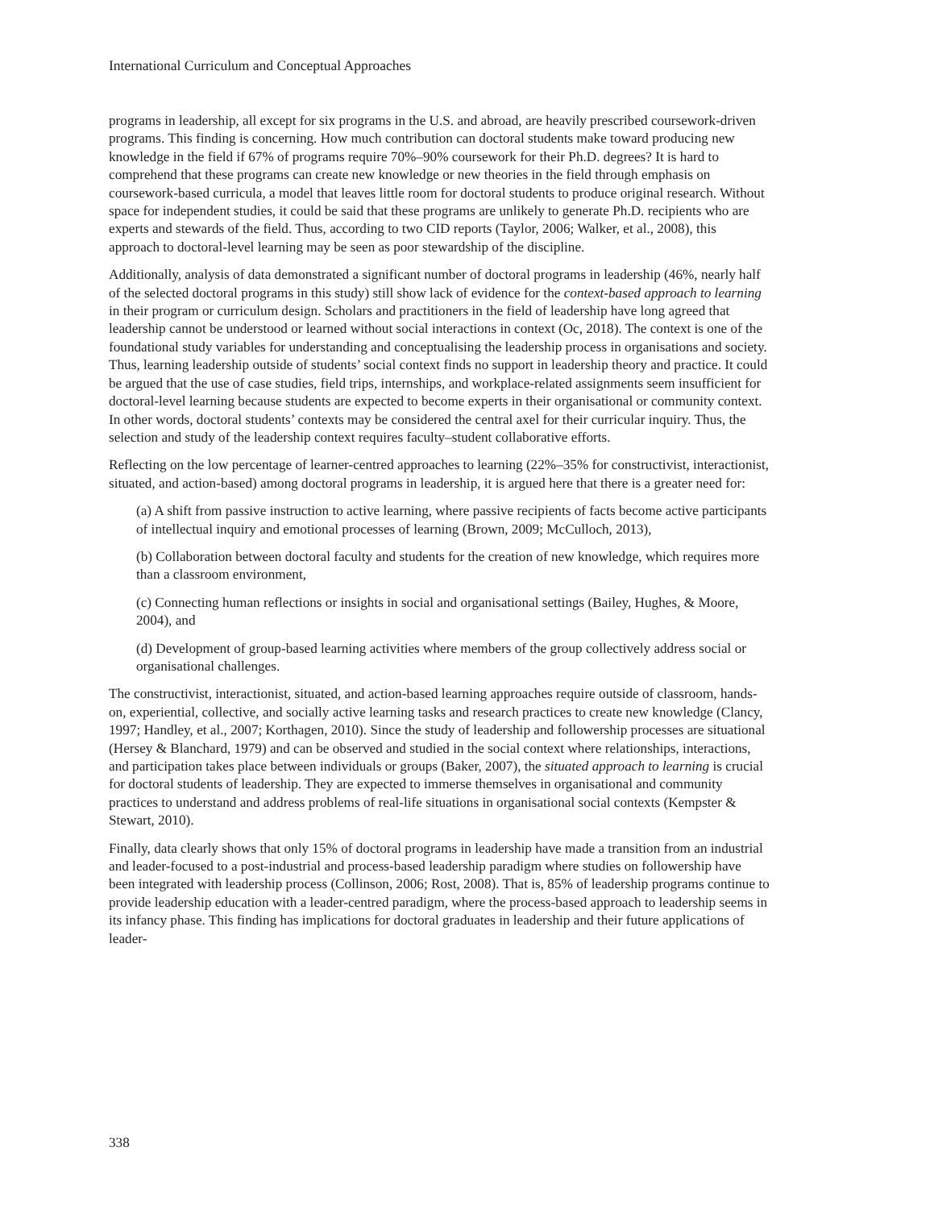International Curriculum and Conceptual Approaches
programs in leadership, all except for six programs in the U.S. and abroad, are heavily prescribed coursework-driven programs. This finding is concerning. How much contribution can doctoral students make toward producing new knowledge in the field if 67% of programs require 70%–90% coursework for their Ph.D. degrees? It is hard to comprehend that these programs can create new knowledge or new theories in the field through emphasis on coursework-based curricula, a model that leaves little room for doctoral students to produce original research. Without space for independent studies, it could be said that these programs are unlikely to generate Ph.D. recipients who are experts and stewards of the field. Thus, according to two CID reports (Taylor, 2006; Walker, et al., 2008), this approach to doctoral-level learning may be seen as poor stewardship of the discipline.
Additionally, analysis of data demonstrated a significant number of doctoral programs in leadership (46%, nearly half of the selected doctoral programs in this study) still show lack of evidence for the context-based approach to learning in their program or curriculum design. Scholars and practitioners in the field of leadership have long agreed that leadership cannot be understood or learned without social interactions in context (Oc, 2018). The context is one of the foundational study variables for understanding and conceptualising the leadership process in organisations and society. Thus, learning leadership outside of students’ social context finds no support in leadership theory and practice. It could be argued that the use of case studies, field trips, internships, and workplace-related assignments seem insufficient for doctoral-level learning because students are expected to become experts in their organisational or community context. In other words, doctoral students’ contexts may be considered the central axel for their curricular inquiry. Thus, the selection and study of the leadership context requires faculty–student collaborative efforts.
Reflecting on the low percentage of learner-centred approaches to learning (22%–35% for constructivist, interactionist, situated, and action-based) among doctoral programs in leadership, it is argued here that there is a greater need for:
(a) A shift from passive instruction to active learning, where passive recipients of facts become active participants of intellectual inquiry and emotional processes of learning (Brown, 2009; McCulloch, 2013),
(b) Collaboration between doctoral faculty and students for the creation of new knowledge, which requires more than a classroom environment,
(c) Connecting human reflections or insights in social and organisational settings (Bailey, Hughes, & Moore, 2004), and
(d) Development of group-based learning activities where members of the group collectively address social or organisational challenges.
The constructivist, interactionist, situated, and action-based learning approaches require outside of classroom, hands-on, experiential, collective, and socially active learning tasks and research practices to create new knowledge (Clancy, 1997; Handley, et al., 2007; Korthagen, 2010). Since the study of leadership and followership processes are situational (Hersey & Blanchard, 1979) and can be observed and studied in the social context where relationships, interactions, and participation takes place between individuals or groups (Baker, 2007), the situated approach to learning is crucial for doctoral students of leadership. They are expected to immerse themselves in organisational and community practices to understand and address problems of real-life situations in organisational social contexts (Kempster & Stewart, 2010).
Finally, data clearly shows that only 15% of doctoral programs in leadership have made a transition from an industrial and leader-focused to a post-industrial and process-based leadership paradigm where studies on followership have been integrated with leadership process (Collinson, 2006; Rost, 2008). That is, 85% of leadership programs continue to provide leadership education with a leader-centred paradigm, where the process-based approach to leadership seems in its infancy phase. This finding has implications for doctoral graduates in leadership and their future applications of leader-
338